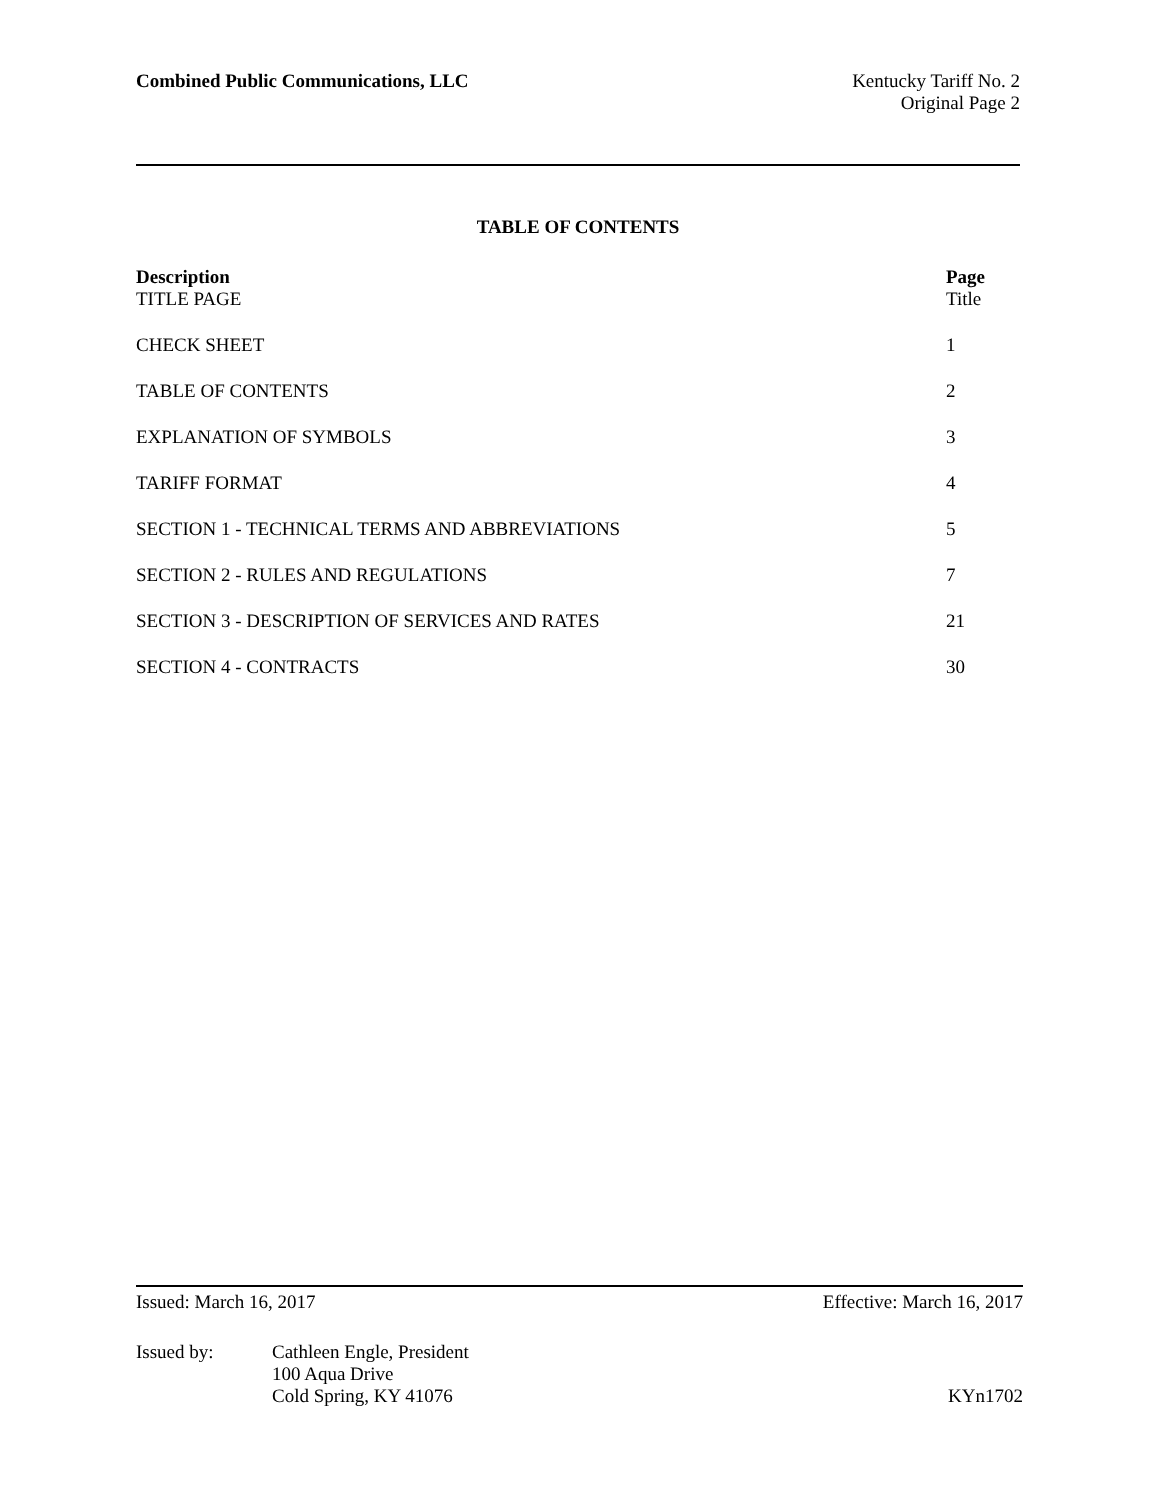Combined Public Communications, LLC
Kentucky Tariff No. 2
Original Page 2
TABLE OF CONTENTS
| Description | Page |
| --- | --- |
| TITLE PAGE | Title |
| CHECK SHEET | 1 |
| TABLE OF CONTENTS | 2 |
| EXPLANATION OF SYMBOLS | 3 |
| TARIFF FORMAT | 4 |
| SECTION 1 - TECHNICAL TERMS AND ABBREVIATIONS | 5 |
| SECTION 2 - RULES AND REGULATIONS | 7 |
| SECTION 3 - DESCRIPTION OF SERVICES AND RATES | 21 |
| SECTION 4 - CONTRACTS | 30 |
Issued: March 16, 2017 Effective: March 16, 2017
Issued by: Cathleen Engle, President
100 Aqua Drive
Cold Spring, KY 41076
KYn1702